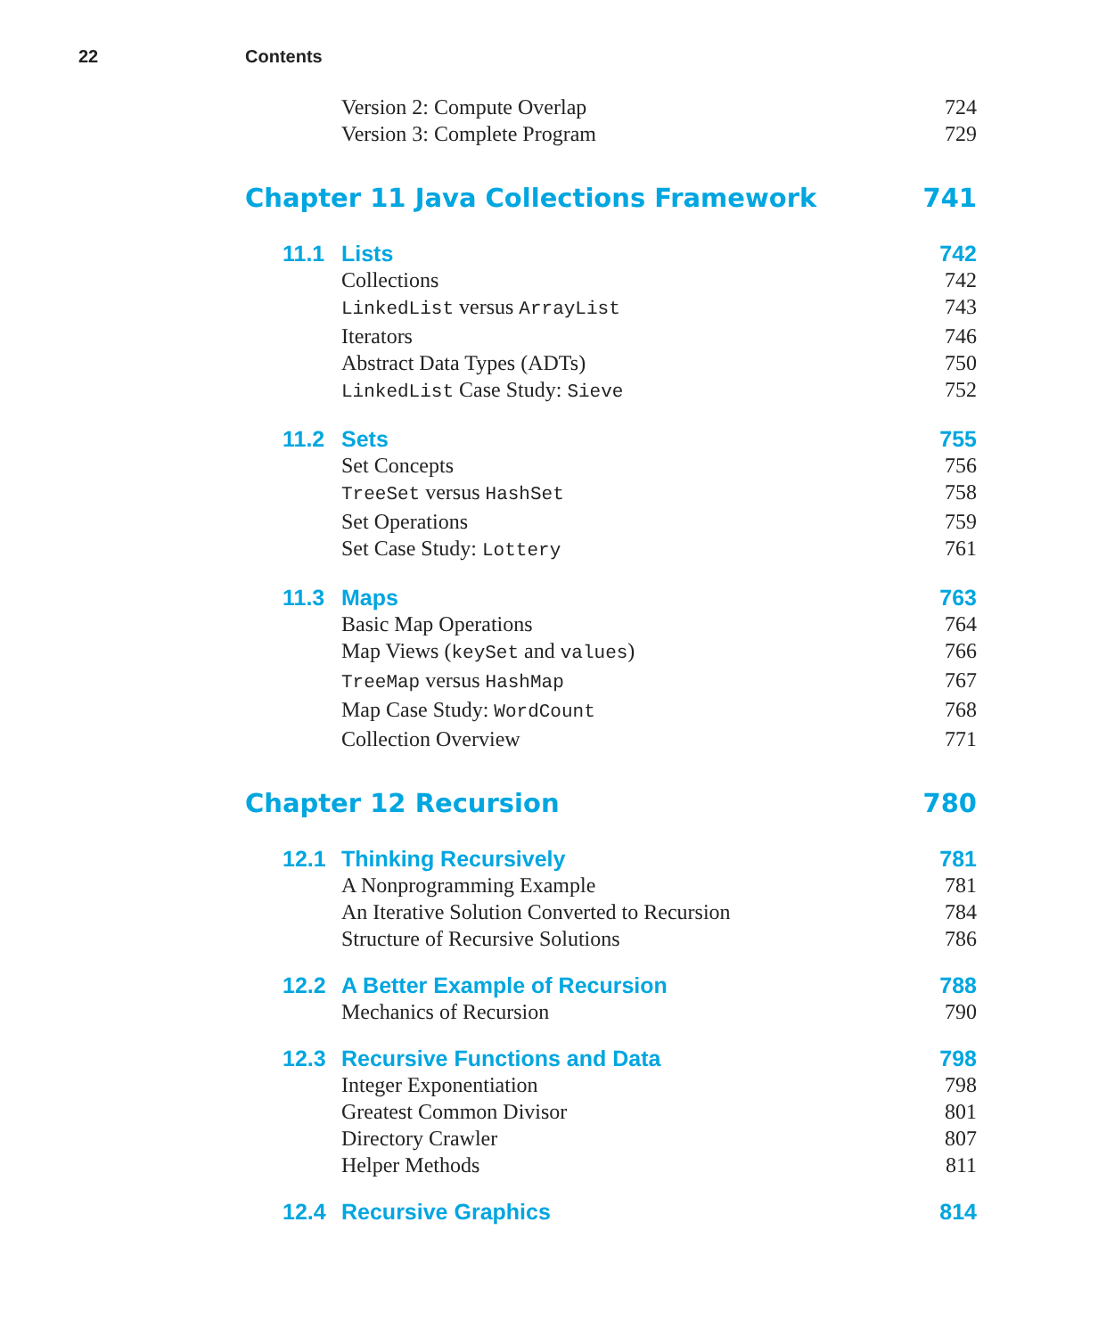22 Contents
Version 2: Compute Overlap 724
Version 3: Complete Program 729
Chapter 11 Java Collections Framework 741
11.1 Lists 742
Collections 742
LinkedList versus ArrayList 743
Iterators 746
Abstract Data Types (ADTs) 750
LinkedList Case Study: Sieve 752
11.2 Sets 755
Set Concepts 756
TreeSet versus HashSet 758
Set Operations 759
Set Case Study: Lottery 761
11.3 Maps 763
Basic Map Operations 764
Map Views (keySet and values) 766
TreeMap versus HashMap 767
Map Case Study: WordCount 768
Collection Overview 771
Chapter 12 Recursion 780
12.1 Thinking Recursively 781
A Nonprogramming Example 781
An Iterative Solution Converted to Recursion 784
Structure of Recursive Solutions 786
12.2 A Better Example of Recursion 788
Mechanics of Recursion 790
12.3 Recursive Functions and Data 798
Integer Exponentiation 798
Greatest Common Divisor 801
Directory Crawler 807
Helper Methods 811
12.4 Recursive Graphics 814